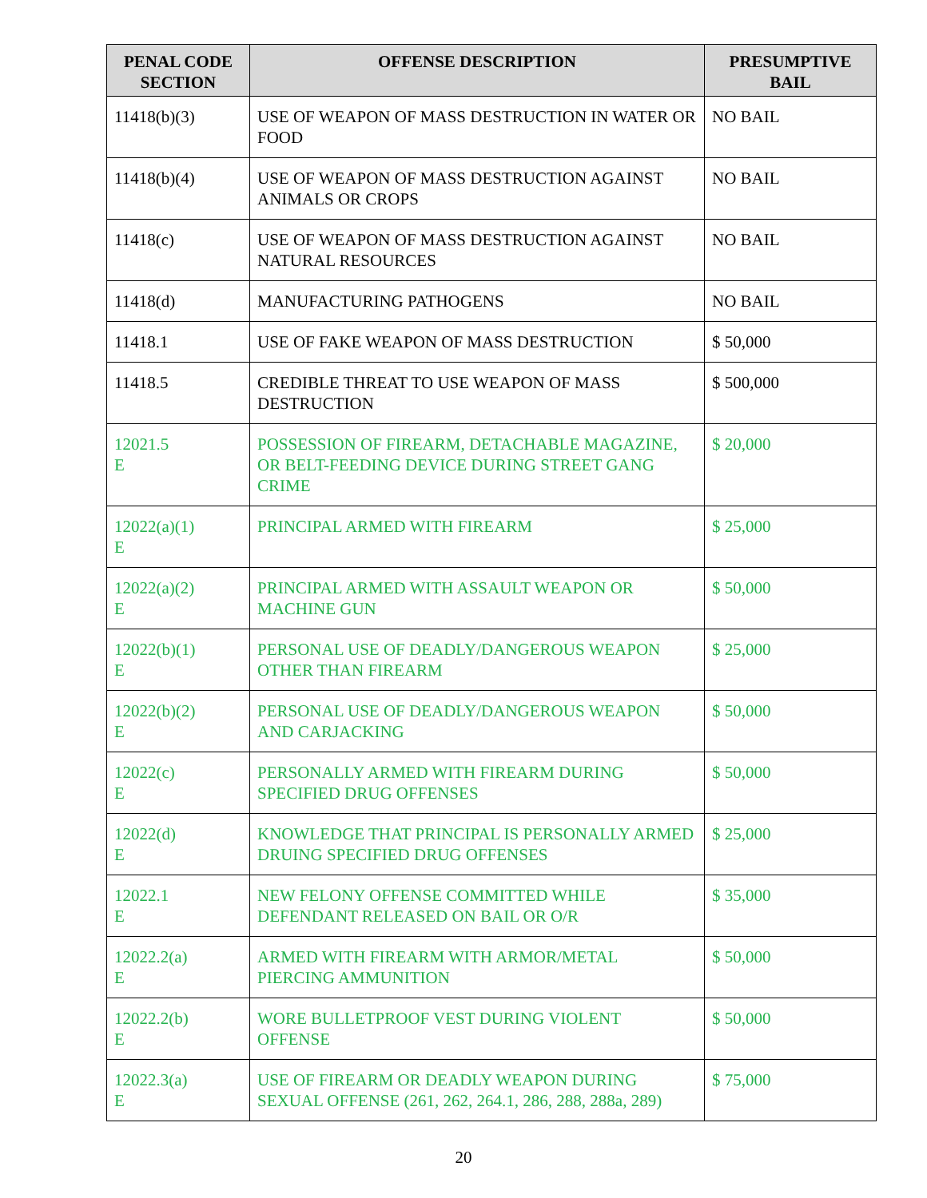| PENAL CODE SECTION | OFFENSE DESCRIPTION | PRESUMPTIVE BAIL |
| --- | --- | --- |
| 11418(b)(3) | USE OF WEAPON OF MASS DESTRUCTION IN WATER OR FOOD | NO BAIL |
| 11418(b)(4) | USE OF WEAPON OF MASS DESTRUCTION AGAINST ANIMALS OR CROPS | NO BAIL |
| 11418(c) | USE OF WEAPON OF MASS DESTRUCTION AGAINST NATURAL RESOURCES | NO BAIL |
| 11418(d) | MANUFACTURING PATHOGENS | NO BAIL |
| 11418.1 | USE OF FAKE WEAPON OF MASS DESTRUCTION | $ 50,000 |
| 11418.5 | CREDIBLE THREAT TO USE WEAPON OF MASS DESTRUCTION | $ 500,000 |
| 12021.5 E | POSSESSION OF FIREARM, DETACHABLE MAGAZINE, OR BELT-FEEDING DEVICE DURING STREET GANG CRIME | $ 20,000 |
| 12022(a)(1) E | PRINCIPAL ARMED WITH FIREARM | $ 25,000 |
| 12022(a)(2) E | PRINCIPAL ARMED WITH ASSAULT WEAPON OR MACHINE GUN | $ 50,000 |
| 12022(b)(1) E | PERSONAL USE OF DEADLY/DANGEROUS WEAPON OTHER THAN FIREARM | $ 25,000 |
| 12022(b)(2) E | PERSONAL USE OF DEADLY/DANGEROUS WEAPON AND CARJACKING | $ 50,000 |
| 12022(c) E | PERSONALLY ARMED WITH FIREARM DURING SPECIFIED DRUG OFFENSES | $ 50,000 |
| 12022(d) E | KNOWLEDGE THAT PRINCIPAL IS PERSONALLY ARMED DRUING SPECIFIED DRUG OFFENSES | $ 25,000 |
| 12022.1 E | NEW FELONY OFFENSE COMMITTED WHILE DEFENDANT RELEASED ON BAIL OR O/R | $ 35,000 |
| 12022.2(a) E | ARMED WITH FIREARM WITH ARMOR/METAL PIERCING AMMUNITION | $ 50,000 |
| 12022.2(b) E | WORE BULLETPROOF VEST DURING VIOLENT OFFENSE | $ 50,000 |
| 12022.3(a) E | USE OF FIREARM OR DEADLY WEAPON DURING SEXUAL OFFENSE (261, 262, 264.1, 286, 288, 288a, 289) | $ 75,000 |
20